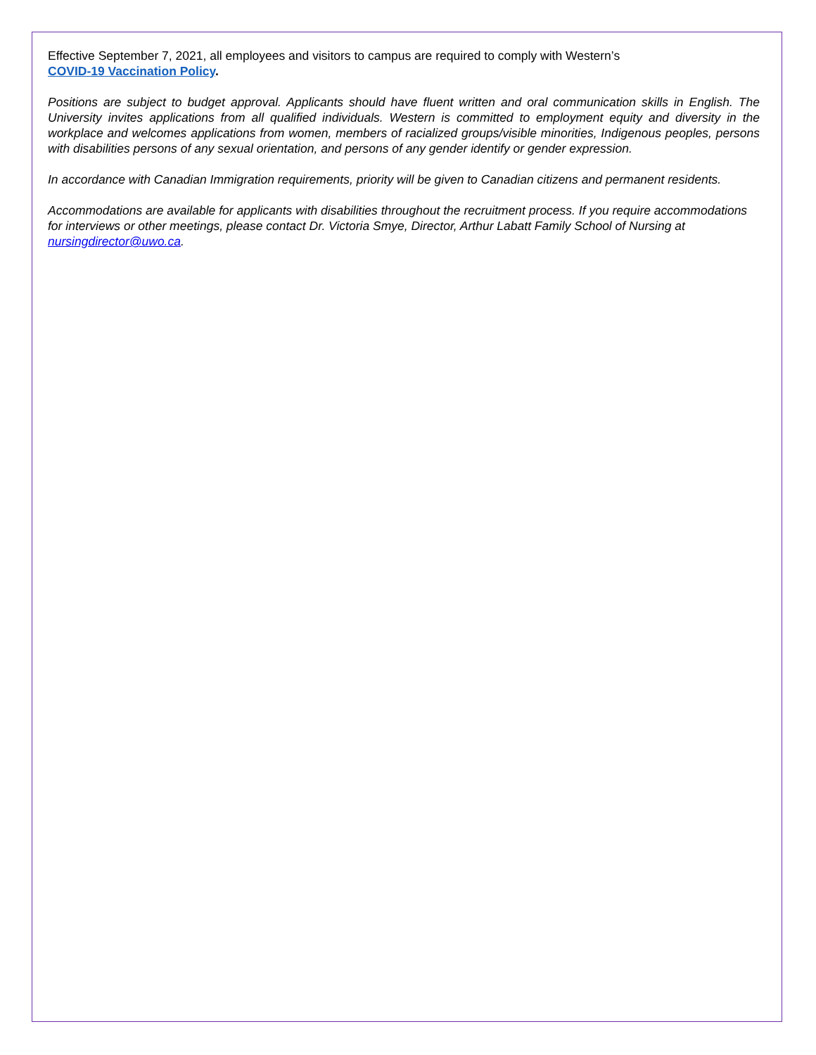Effective September 7, 2021, all employees and visitors to campus are required to comply with Western’s
COVID-19 Vaccination Policy.
Positions are subject to budget approval. Applicants should have fluent written and oral communication skills in English. The University invites applications from all qualified individuals. Western is committed to employment equity and diversity in the workplace and welcomes applications from women, members of racialized groups/visible minorities, Indigenous peoples, persons with disabilities persons of any sexual orientation, and persons of any gender identify or gender expression.
In accordance with Canadian Immigration requirements, priority will be given to Canadian citizens and permanent residents.
Accommodations are available for applicants with disabilities throughout the recruitment process. If you require accommodations for interviews or other meetings, please contact Dr. Victoria Smye, Director, Arthur Labatt Family School of Nursing at nursingdirector@uwo.ca.